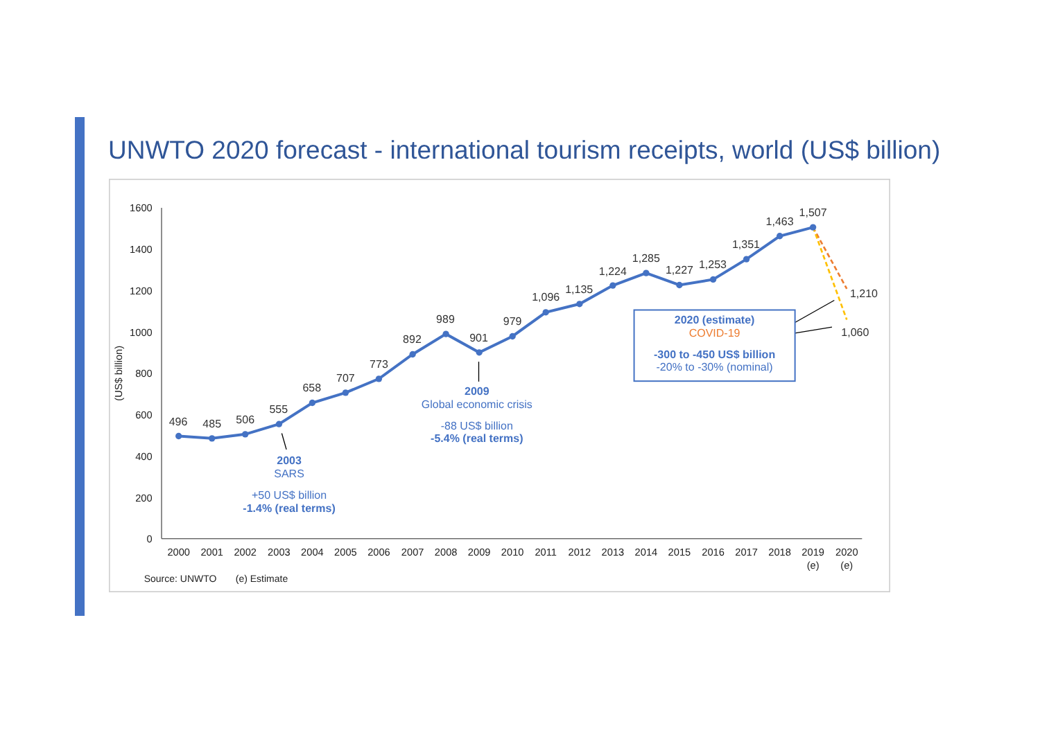UNWTO 2020 forecast - international tourism receipts, world (US$ billion)
1600
1400
1200
1000
800
600
400
200
0
(US$ billion)
2000
2001
2002
2003
2004
2005
2006
2007
2008
2009
2010
2011
2012
2013
2014
2015
2016
2017
2018
2019
2020
(e)
(e)
496
485
506
555
658
707
773
892
989
901
979
1,096
1,135
1,224
1,285
1,227
1,253
1,351
1,463
1,507
1,210
1,060
2003
SARS
+50 US$ billion
-1.4% (real terms)
2009
Global economic crisis
-88 US$ billion
-5.4% (real terms)
2020 (estimate)
COVID-19
-300 to -450 US$ billion
-20% to -30% (nominal)
Source: UNWTO
(e) Estimate